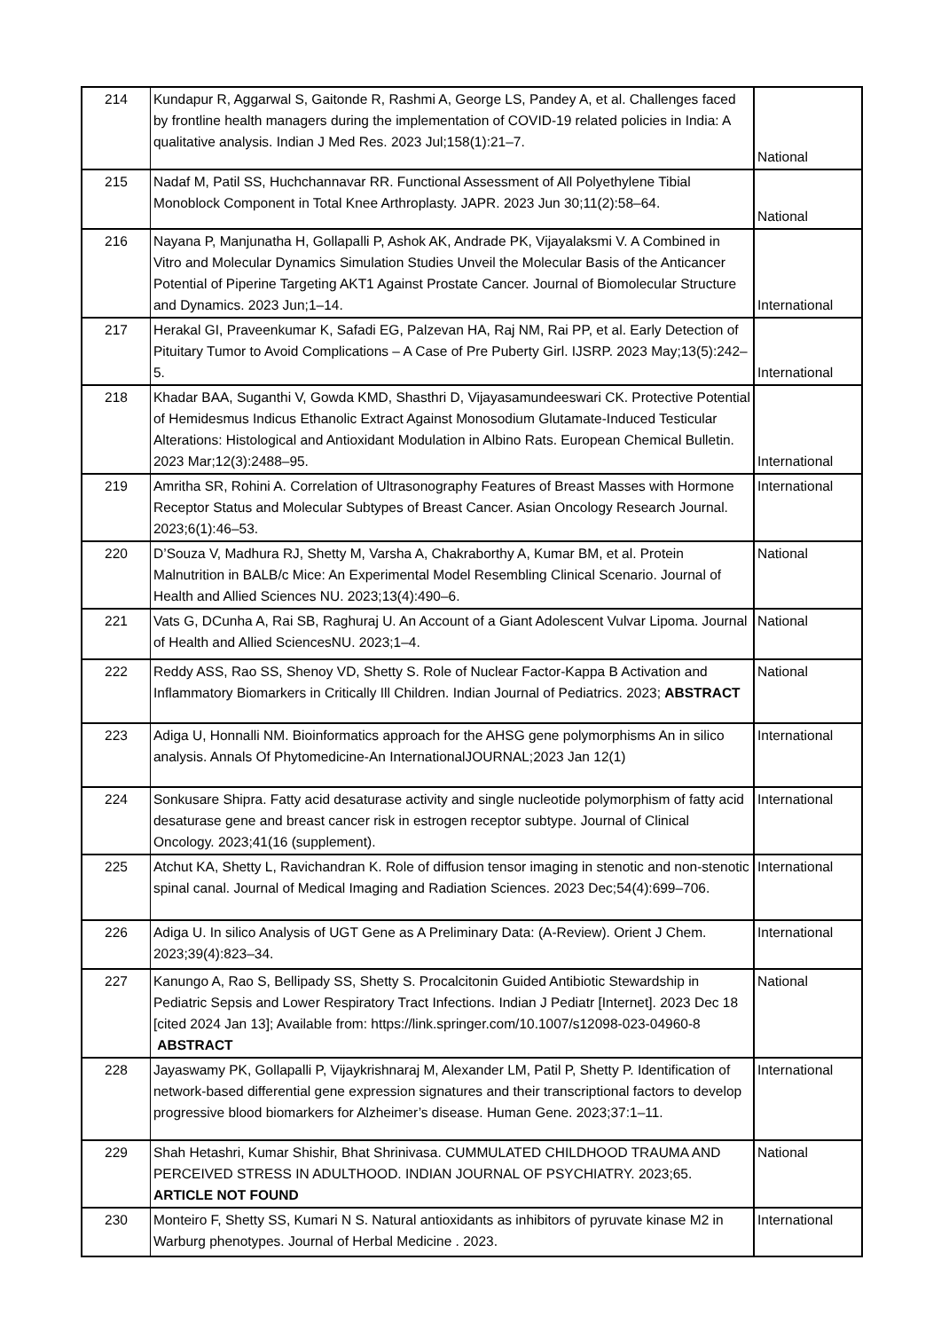| 214 | Kundapur R, Aggarwal S, Gaitonde R, Rashmi A, George LS, Pandey A, et al. Challenges faced by frontline health managers during the implementation of COVID-19 related policies in India: A qualitative analysis. Indian J Med Res. 2023 Jul;158(1):21–7. | National |
| 215 | Nadaf M, Patil SS, Huchchannavar RR. Functional Assessment of All Polyethylene Tibial Monoblock Component in Total Knee Arthroplasty. JAPR. 2023 Jun 30;11(2):58–64. | National |
| 216 | Nayana P, Manjunatha H, Gollapalli P, Ashok AK, Andrade PK, Vijayalaksmi V. A Combined in Vitro and Molecular Dynamics Simulation Studies Unveil the Molecular Basis of the Anticancer Potential of Piperine Targeting AKT1 Against Prostate Cancer. Journal of Biomolecular Structure and Dynamics. 2023 Jun;1–14. | International |
| 217 | Herakal GI, Praveenkumar K, Safadi EG, Palzevan HA, Raj NM, Rai PP, et al. Early Detection of Pituitary Tumor to Avoid Complications – A Case of Pre Puberty Girl. IJSRP. 2023 May;13(5):242–5. | International |
| 218 | Khadar BAA, Suganthi V, Gowda KMD, Shasthri D, Vijayasamundeeswari CK. Protective Potential of Hemidesmus Indicus Ethanolic Extract Against Monosodium Glutamate-Induced Testicular Alterations: Histological and Antioxidant Modulation in Albino Rats. European Chemical Bulletin. 2023 Mar;12(3):2488–95. | International |
| 219 | Amritha SR, Rohini A. Correlation of Ultrasonography Features of Breast Masses with Hormone Receptor Status and Molecular Subtypes of Breast Cancer. Asian Oncology Research Journal. 2023;6(1):46–53. | International |
| 220 | D’Souza V, Madhura RJ, Shetty M, Varsha A, Chakraborthy A, Kumar BM, et al. Protein Malnutrition in BALB/c Mice: An Experimental Model Resembling Clinical Scenario. Journal of Health and Allied Sciences NU. 2023;13(4):490–6. | National |
| 221 | Vats G, DCunha A, Rai SB, Raghuraj U. An Account of a Giant Adolescent Vulvar Lipoma. Journal of Health and Allied SciencesNU. 2023;1–4. | National |
| 222 | Reddy ASS, Rao SS, Shenoy VD, Shetty S. Role of Nuclear Factor-Kappa B Activation and Inflammatory Biomarkers in Critically Ill Children. Indian Journal of Pediatrics. 2023; ABSTRACT | National |
| 223 | Adiga U, Honnalli NM. Bioinformatics approach for the AHSG gene polymorphisms An in silico analysis. Annals Of Phytomedicine-An InternationalJOURNAL;2023 Jan 12(1) | International |
| 224 | Sonkusare Shipra. Fatty acid desaturase activity and single nucleotide polymorphism of fatty acid desaturase gene and breast cancer risk in estrogen receptor subtype. Journal of Clinical Oncology. 2023;41(16 (supplement). | International |
| 225 | Atchut KA, Shetty L, Ravichandran K. Role of diffusion tensor imaging in stenotic and non-stenotic spinal canal. Journal of Medical Imaging and Radiation Sciences. 2023 Dec;54(4):699–706. | International |
| 226 | Adiga U. In silico Analysis of UGT Gene as A Preliminary Data: (A-Review). Orient J Chem. 2023;39(4):823–34. | International |
| 227 | Kanungo A, Rao S, Bellipady SS, Shetty S. Procalcitonin Guided Antibiotic Stewardship in Pediatric Sepsis and Lower Respiratory Tract Infections. Indian J Pediatr [Internet]. 2023 Dec 18 [cited 2024 Jan 13]; Available from: https://link.springer.com/10.1007/s12098-023-04960-8 ABSTRACT | National |
| 228 | Jayaswamy PK, Gollapalli P, Vijaykrishnaraj M, Alexander LM, Patil P, Shetty P. Identification of network-based differential gene expression signatures and their transcriptional factors to develop progressive blood biomarkers for Alzheimer’s disease. Human Gene. 2023;37:1–11. | International |
| 229 | Shah Hetashri, Kumar Shishir, Bhat Shrinivasa. CUMMULATED CHILDHOOD TRAUMA AND PERCEIVED STRESS IN ADULTHOOD. INDIAN JOURNAL OF PSYCHIATRY. 2023;65. ARTICLE NOT FOUND | National |
| 230 | Monteiro F, Shetty SS, Kumari N S. Natural antioxidants as inhibitors of pyruvate kinase M2 in Warburg phenotypes. Journal of Herbal Medicine . 2023. | International |